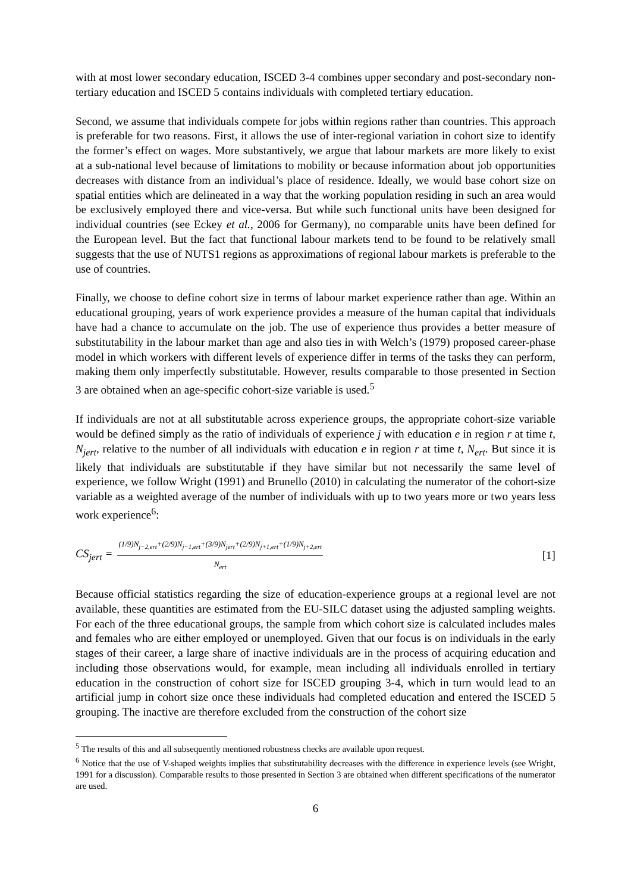with at most lower secondary education, ISCED 3-4 combines upper secondary and post-secondary non-tertiary education and ISCED 5 contains individuals with completed tertiary education.
Second, we assume that individuals compete for jobs within regions rather than countries. This approach is preferable for two reasons. First, it allows the use of inter-regional variation in cohort size to identify the former’s effect on wages. More substantively, we argue that labour markets are more likely to exist at a sub-national level because of limitations to mobility or because information about job opportunities decreases with distance from an individual’s place of residence. Ideally, we would base cohort size on spatial entities which are delineated in a way that the working population residing in such an area would be exclusively employed there and vice-versa. But while such functional units have been designed for individual countries (see Eckey et al., 2006 for Germany), no comparable units have been defined for the European level. But the fact that functional labour markets tend to be found to be relatively small suggests that the use of NUTS1 regions as approximations of regional labour markets is preferable to the use of countries.
Finally, we choose to define cohort size in terms of labour market experience rather than age. Within an educational grouping, years of work experience provides a measure of the human capital that individuals have had a chance to accumulate on the job. The use of experience thus provides a better measure of substitutability in the labour market than age and also ties in with Welch’s (1979) proposed career-phase model in which workers with different levels of experience differ in terms of the tasks they can perform, making them only imperfectly substitutable. However, results comparable to those presented in Section 3 are obtained when an age-specific cohort-size variable is used.<sup>5</sup>
If individuals are not at all substitutable across experience groups, the appropriate cohort-size variable would be defined simply as the ratio of individuals of experience j with education e in region r at time t, N<sub>jert</sub>, relative to the number of all individuals with education e in region r at time t, N<sub>ert</sub>. But since it is likely that individuals are substitutable if they have similar but not necessarily the same level of experience, we follow Wright (1991) and Brunello (2010) in calculating the numerator of the cohort-size variable as a weighted average of the number of individuals with up to two years more or two years less work experience<sup>6</sup>:
CS<sub>jert</sub> = (1/9)N<sub>j−2,ert</sub>+(2/9)N<sub>j−1,ert</sub>+(3/9)N<sub>jert</sub>+(2/9)N<sub>j+1,ert</sub>+(1/9)N<sub>j+2,ert</sub> N<sub>ert</sub> [1]
Because official statistics regarding the size of education-experience groups at a regional level are not available, these quantities are estimated from the EU-SILC dataset using the adjusted sampling weights. For each of the three educational groups, the sample from which cohort size is calculated includes males and females who are either employed or unemployed. Given that our focus is on individuals in the early stages of their career, a large share of inactive individuals are in the process of acquiring education and including those observations would, for example, mean including all individuals enrolled in tertiary education in the construction of cohort size for ISCED grouping 3-4, which in turn would lead to an artificial jump in cohort size once these individuals had completed education and entered the ISCED 5 grouping. The inactive are therefore excluded from the construction of the cohort size
<sup>5</sup> The results of this and all subsequently mentioned robustness checks are available upon request.
<sup>6</sup> Notice that the use of V-shaped weights implies that substitutability decreases with the difference in experience levels (see Wright, 1991 for a discussion). Comparable results to those presented in Section 3 are obtained when different specifications of the numerator are used.
6